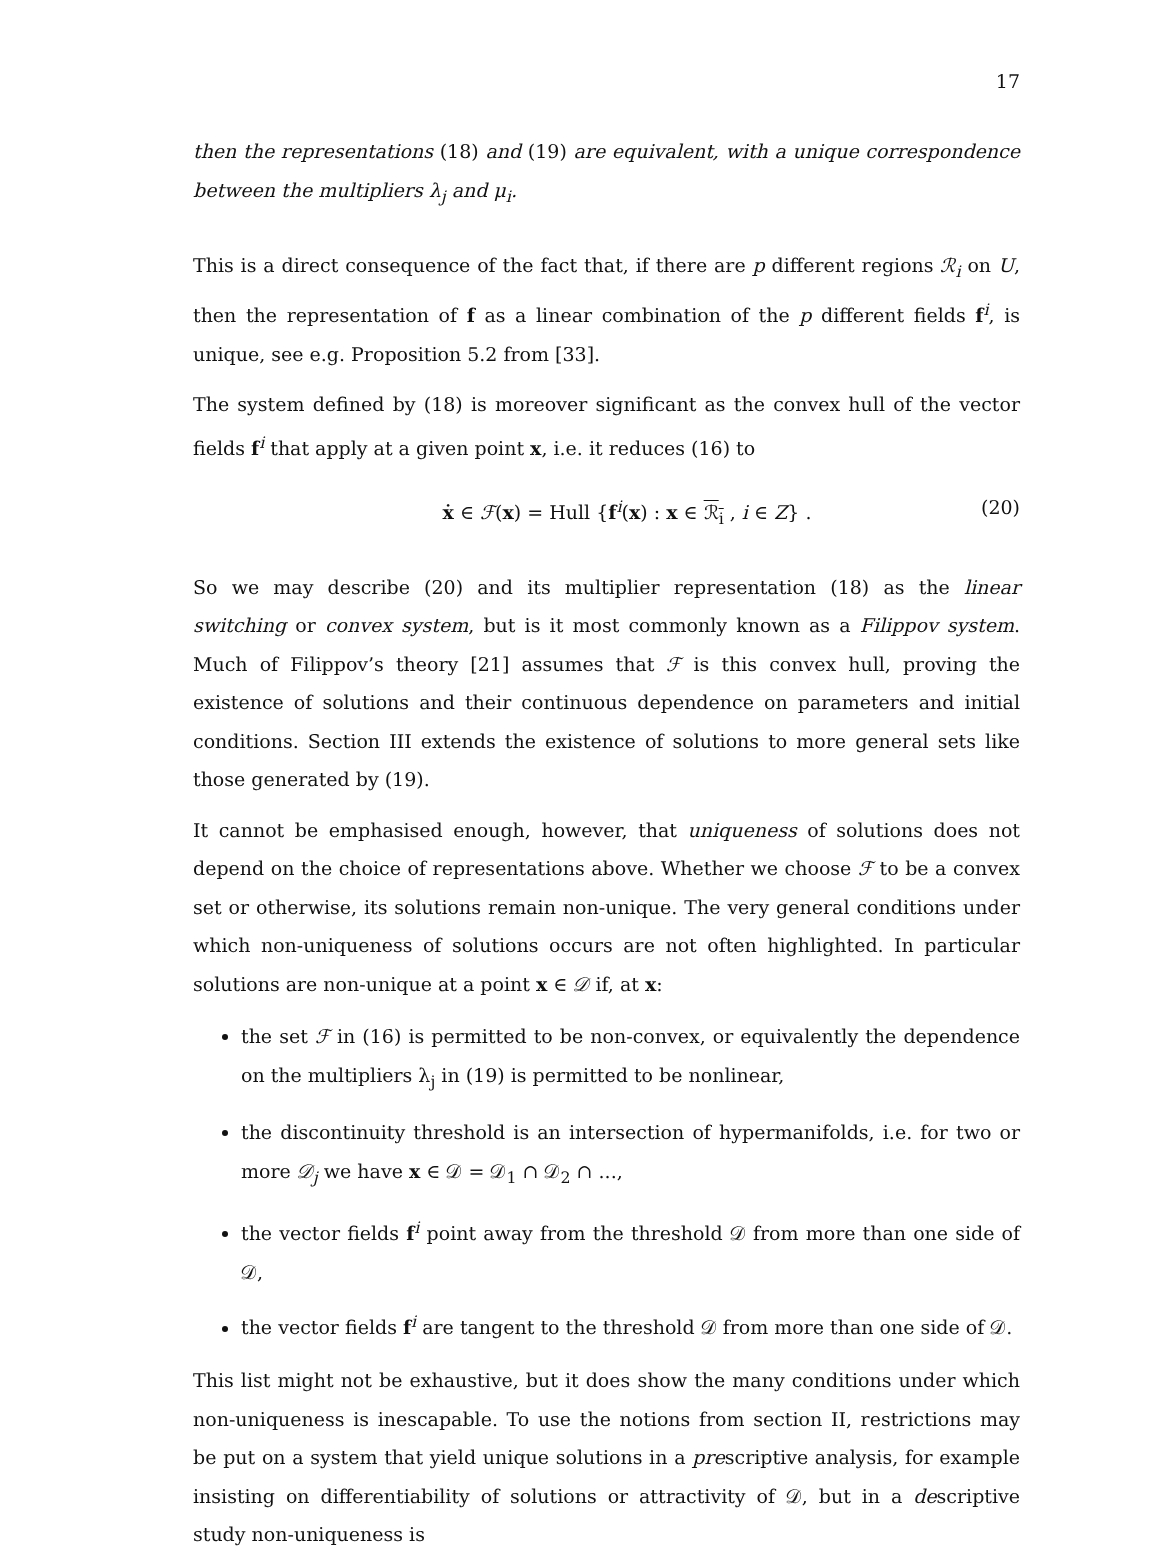17
then the representations (18) and (19) are equivalent, with a unique correspondence between the multipliers λ<sub>j</sub> and μ<sub>i</sub>.
This is a direct consequence of the fact that, if there are p different regions ℛ<sub>i</sub> on U, then the representation of f as a linear combination of the p different fields f<sup>i</sup>, is unique, see e.g. Proposition 5.2 from [33].
The system defined by (18) is moreover significant as the convex hull of the vector fields f<sup>i</sup> that apply at a given point x, i.e. it reduces (16) to
ẋ ∈ ℱ(x) = Hull {f<sup>i</sup>(x) : x ∈ ℛ<sub>i</sub> , i ∈ Z} . (20)
So we may describe (20) and its multiplier representation (18) as the linear switching or convex system, but is it most commonly known as a Filippov system. Much of Filippov’s theory [21] assumes that ℱ is this convex hull, proving the existence of solutions and their continuous dependence on parameters and initial conditions. Section III extends the existence of solutions to more general sets like those generated by (19).
It cannot be emphasised enough, however, that uniqueness of solutions does not depend on the choice of representations above. Whether we choose ℱ to be a convex set or otherwise, its solutions remain non-unique. The very general conditions under which non-uniqueness of solutions occurs are not often highlighted. In particular solutions are non-unique at a point x ∈ 𝒟 if, at x:
the set ℱ in (16) is permitted to be non-convex, or equivalently the dependence on the multipliers λ<sub>j</sub> in (19) is permitted to be nonlinear,
the discontinuity threshold is an intersection of hypermanifolds, i.e. for two or more 𝒟<sub>j</sub> we have x ∈ 𝒟 = 𝒟<sub>1</sub> ∩ 𝒟<sub>2</sub> ∩ ...,
the vector fields f<sup>i</sup> point away from the threshold 𝒟 from more than one side of 𝒟,
the vector fields f<sup>i</sup> are tangent to the threshold 𝒟 from more than one side of 𝒟.
This list might not be exhaustive, but it does show the many conditions under which non-uniqueness is inescapable. To use the notions from section II, restrictions may be put on a system that yield unique solutions in a prescriptive analysis, for example insisting on differentiability of solutions or attractivity of 𝒟, but in a descriptive study non-uniqueness is